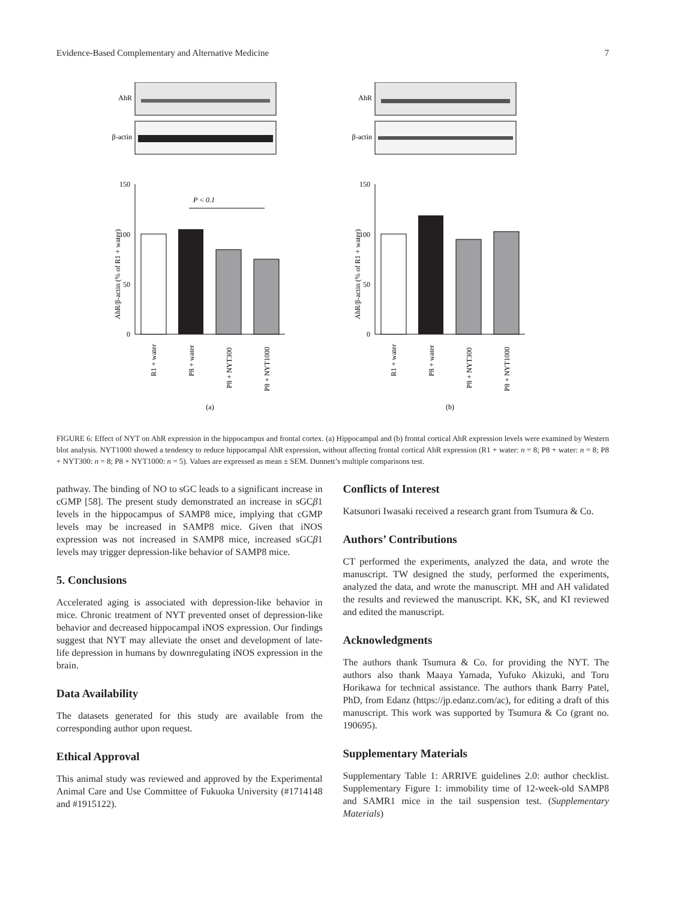Evidence-Based Complementary and Alternative Medicine 7
AhR
β-actin
150
100
50
0
P < 0.1
AhR/β-actin (% of R1 + water)
R1 + water
P8 + water
P8 + NYT300
P8 + NYT1000
(a)
AhR
β-actin
150
100
50
0
AhR/β-actin (% of R1 + water)
R1 + water
P8 + water
P8 + NYT300
P8 + NYT1000
(b)
FIGURE 6: Effect of NYT on AhR expression in the hippocampus and frontal cortex. (a) Hippocampal and (b) frontal cortical AhR expression levels were examined by Western blot analysis. NYT1000 showed a tendency to reduce hippocampal AhR expression, without affecting frontal cortical AhR expression (R1 + water: n = 8; P8 + water: n = 8; P8 + NYT300: n = 8; P8 + NYT1000: n = 5). Values are expressed as mean ± SEM. Dunnett’s multiple comparisons test.
pathway. The binding of NO to sGC leads to a significant increase in cGMP [58]. The present study demonstrated an increase in sGCβ1 levels in the hippocampus of SAMP8 mice, implying that cGMP levels may be increased in SAMP8 mice. Given that iNOS expression was not increased in SAMP8 mice, increased sGCβ1 levels may trigger depression-like behavior of SAMP8 mice.
5. Conclusions
Accelerated aging is associated with depression-like behavior in mice. Chronic treatment of NYT prevented onset of depression-like behavior and decreased hippocampal iNOS expression. Our findings suggest that NYT may alleviate the onset and development of late-life depression in humans by downregulating iNOS expression in the brain.
Data Availability
The datasets generated for this study are available from the corresponding author upon request.
Ethical Approval
This animal study was reviewed and approved by the Experimental Animal Care and Use Committee of Fukuoka University (#1714148 and #1915122).
Conflicts of Interest
Katsunori Iwasaki received a research grant from Tsumura & Co.
Authors’ Contributions
CT performed the experiments, analyzed the data, and wrote the manuscript. TW designed the study, performed the experiments, analyzed the data, and wrote the manuscript. MH and AH validated the results and reviewed the manuscript. KK, SK, and KI reviewed and edited the manuscript.
Acknowledgments
The authors thank Tsumura & Co. for providing the NYT. The authors also thank Maaya Yamada, Yufuko Akizuki, and Toru Horikawa for technical assistance. The authors thank Barry Patel, PhD, from Edanz (https://jp.edanz.com/ac), for editing a draft of this manuscript. This work was supported by Tsumura & Co (grant no. 190695).
Supplementary Materials
Supplementary Table 1: ARRIVE guidelines 2.0: author checklist. Supplementary Figure 1: immobility time of 12-week-old SAMP8 and SAMR1 mice in the tail suspension test. (Supplementary Materials)